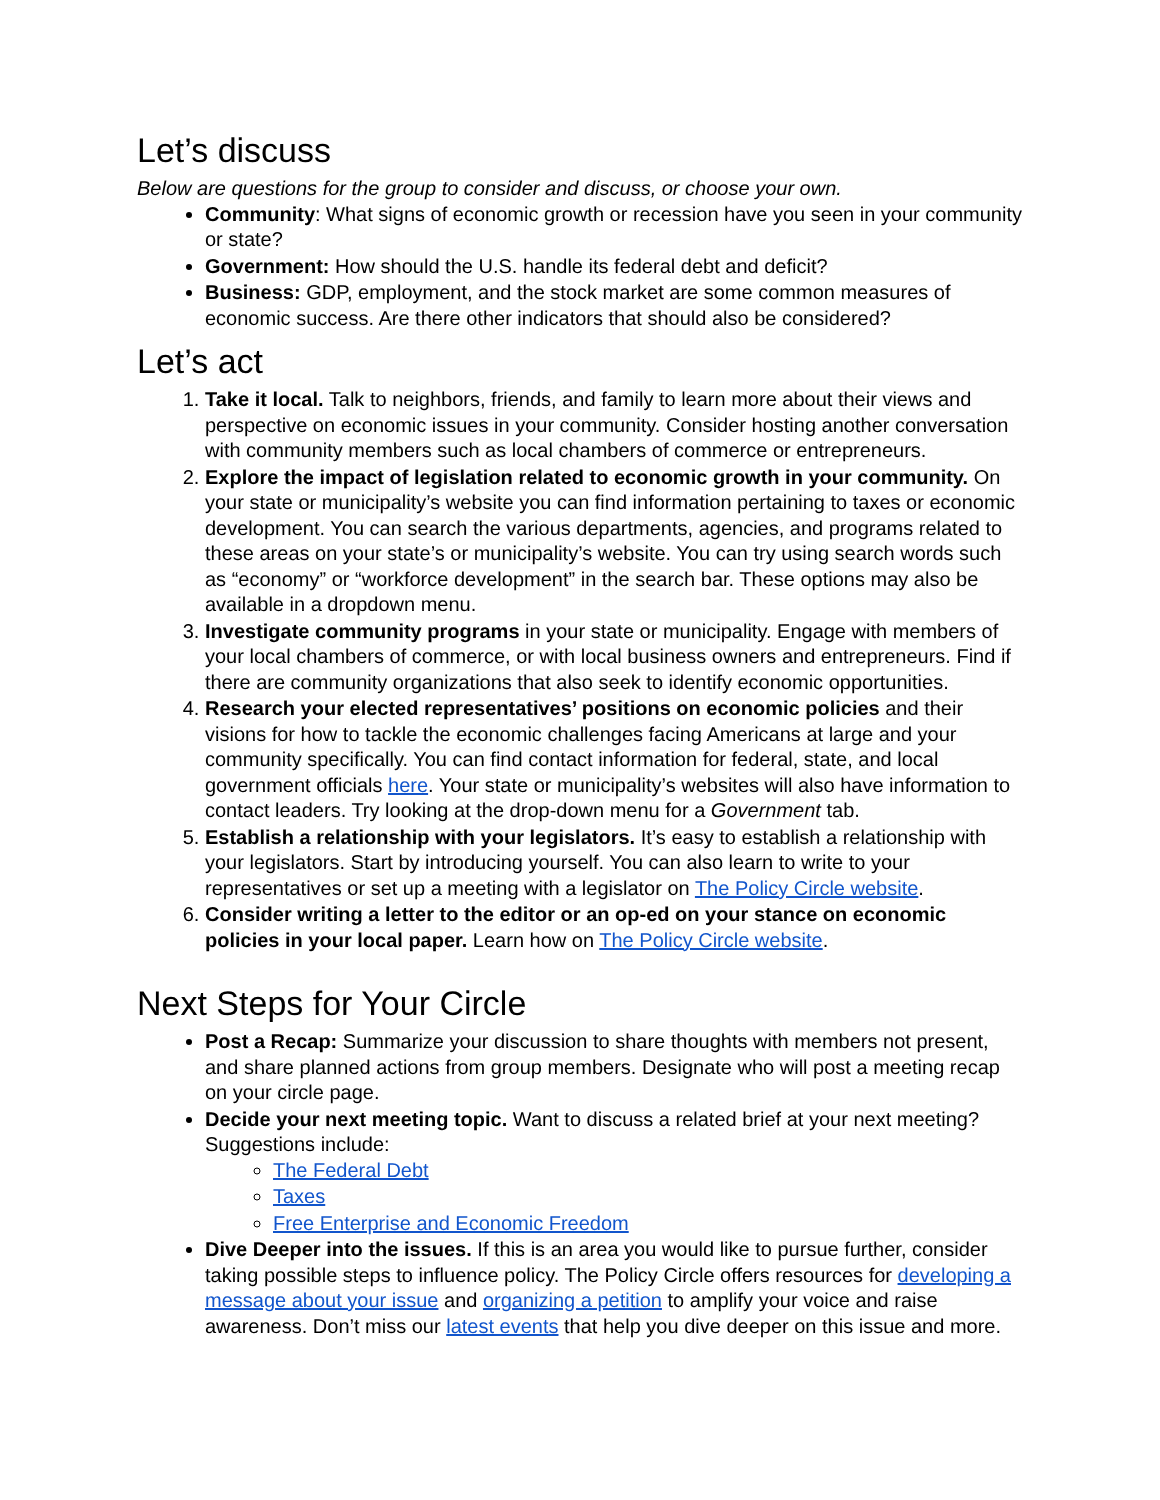Let’s discuss
Below are questions for the group to consider and discuss, or choose your own.
Community: What signs of economic growth or recession have you seen in your community or state?
Government: How should the U.S. handle its federal debt and deficit?
Business: GDP, employment, and the stock market are some common measures of economic success. Are there other indicators that should also be considered?
Let’s act
1. Take it local. Talk to neighbors, friends, and family to learn more about their views and perspective on economic issues in your community. Consider hosting another conversation with community members such as local chambers of commerce or entrepreneurs.
2. Explore the impact of legislation related to economic growth in your community. On your state or municipality’s website you can find information pertaining to taxes or economic development. You can search the various departments, agencies, and programs related to these areas on your state’s or municipality’s website. You can try using search words such as “economy” or “workforce development” in the search bar. These options may also be available in a dropdown menu.
3. Investigate community programs in your state or municipality. Engage with members of your local chambers of commerce, or with local business owners and entrepreneurs. Find if there are community organizations that also seek to identify economic opportunities.
4. Research your elected representatives’ positions on economic policies and their visions for how to tackle the economic challenges facing Americans at large and your community specifically. You can find contact information for federal, state, and local government officials here. Your state or municipality’s websites will also have information to contact leaders. Try looking at the drop-down menu for a Government tab.
5. Establish a relationship with your legislators. It’s easy to establish a relationship with your legislators. Start by introducing yourself. You can also learn to write to your representatives or set up a meeting with a legislator on The Policy Circle website.
6. Consider writing a letter to the editor or an op-ed on your stance on economic policies in your local paper. Learn how on The Policy Circle website.
Next Steps for Your Circle
Post a Recap: Summarize your discussion to share thoughts with members not present, and share planned actions from group members. Designate who will post a meeting recap on your circle page.
Decide your next meeting topic. Want to discuss a related brief at your next meeting? Suggestions include:
The Federal Debt
Taxes
Free Enterprise and Economic Freedom
Dive Deeper into the issues. If this is an area you would like to pursue further, consider taking possible steps to influence policy. The Policy Circle offers resources for developing a message about your issue and organizing a petition to amplify your voice and raise awareness. Don’t miss our latest events that help you dive deeper on this issue and more.